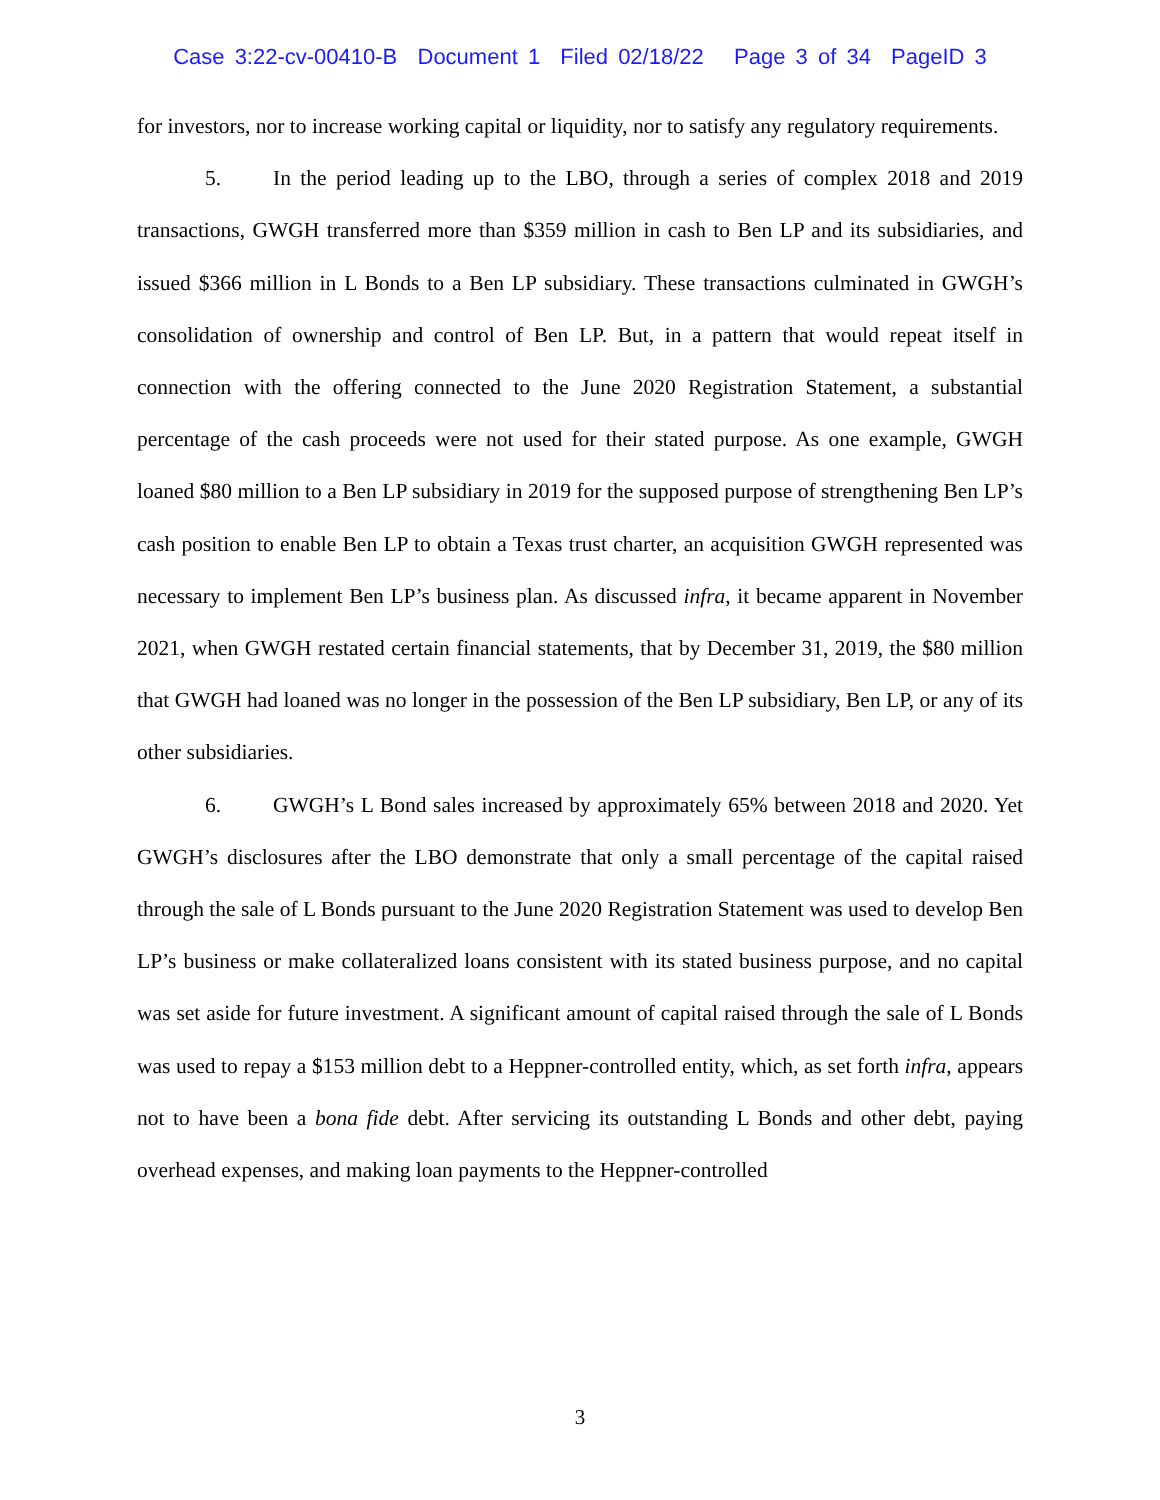Case 3:22-cv-00410-B Document 1 Filed 02/18/22 Page 3 of 34 PageID 3
for investors, nor to increase working capital or liquidity, nor to satisfy any regulatory requirements.
5. In the period leading up to the LBO, through a series of complex 2018 and 2019 transactions, GWGH transferred more than $359 million in cash to Ben LP and its subsidiaries, and issued $366 million in L Bonds to a Ben LP subsidiary. These transactions culminated in GWGH’s consolidation of ownership and control of Ben LP. But, in a pattern that would repeat itself in connection with the offering connected to the June 2020 Registration Statement, a substantial percentage of the cash proceeds were not used for their stated purpose. As one example, GWGH loaned $80 million to a Ben LP subsidiary in 2019 for the supposed purpose of strengthening Ben LP’s cash position to enable Ben LP to obtain a Texas trust charter, an acquisition GWGH represented was necessary to implement Ben LP’s business plan. As discussed infra, it became apparent in November 2021, when GWGH restated certain financial statements, that by December 31, 2019, the $80 million that GWGH had loaned was no longer in the possession of the Ben LP subsidiary, Ben LP, or any of its other subsidiaries.
6. GWGH’s L Bond sales increased by approximately 65% between 2018 and 2020. Yet GWGH’s disclosures after the LBO demonstrate that only a small percentage of the capital raised through the sale of L Bonds pursuant to the June 2020 Registration Statement was used to develop Ben LP’s business or make collateralized loans consistent with its stated business purpose, and no capital was set aside for future investment. A significant amount of capital raised through the sale of L Bonds was used to repay a $153 million debt to a Heppner-controlled entity, which, as set forth infra, appears not to have been a bona fide debt. After servicing its outstanding L Bonds and other debt, paying overhead expenses, and making loan payments to the Heppner-controlled
3